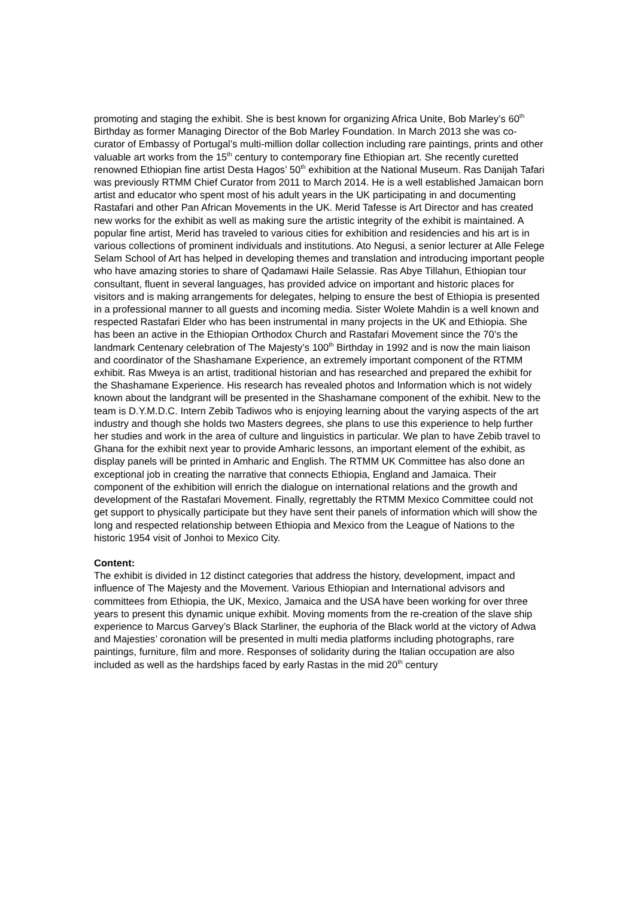promoting and staging the exhibit. She is best known for organizing Africa Unite, Bob Marley’s 60<sup>th</sup> Birthday as former Managing Director of the Bob Marley Foundation. In March 2013 she was co-curator of Embassy of Portugal’s multi-million dollar collection including rare paintings, prints and other valuable art works from the 15<sup>th</sup> century to contemporary fine Ethiopian art. She recently curetted renowned Ethiopian fine artist Desta Hagos’ 50<sup>th</sup> exhibition at the National Museum. Ras Danijah Tafari was previously RTMM Chief Curator from 2011 to March 2014. He is a well established Jamaican born artist and educator who spent most of his adult years in the UK participating in and documenting Rastafari and other Pan African Movements in the UK. Merid Tafesse is Art Director and has created new works for the exhibit as well as making sure the artistic integrity of the exhibit is maintained. A popular fine artist, Merid has traveled to various cities for exhibition and residencies and his art is in various collections of prominent individuals and institutions. Ato Negusi, a senior lecturer at Alle Felege Selam School of Art has helped in developing themes and translation and introducing important people who have amazing stories to share of Qadamawi Haile Selassie. Ras Abye Tillahun, Ethiopian tour consultant, fluent in several languages, has provided advice on important and historic places for visitors and is making arrangements for delegates, helping to ensure the best of Ethiopia is presented in a professional manner to all guests and incoming media. Sister Wolete Mahdin is a well known and respected Rastafari Elder who has been instrumental in many projects in the UK and Ethiopia. She has been an active in the Ethiopian Orthodox Church and Rastafari Movement since the 70’s the landmark Centenary celebration of The Majesty’s 100<sup>th</sup> Birthday in 1992 and is now the main liaison and coordinator of the Shashamane Experience, an extremely important component of the RTMM exhibit. Ras Mweya is an artist, traditional historian and has researched and prepared the exhibit for the Shashamane Experience. His research has revealed photos and Information which is not widely known about the landgrant will be presented in the Shashamane component of the exhibit. New to the team is D.Y.M.D.C. Intern Zebib Tadiwos who is enjoying learning about the varying aspects of the art industry and though she holds two Masters degrees, she plans to use this experience to help further her studies and work in the area of culture and linguistics in particular. We plan to have Zebib travel to Ghana for the exhibit next year to provide Amharic lessons, an important element of the exhibit, as display panels will be printed in Amharic and English. The RTMM UK Committee has also done an exceptional job in creating the narrative that connects Ethiopia, England and Jamaica. Their component of the exhibition will enrich the dialogue on international relations and the growth and development of the Rastafari Movement. Finally, regrettably the RTMM Mexico Committee could not get support to physically participate but they have sent their panels of information which will show the long and respected relationship between Ethiopia and Mexico from the League of Nations to the historic 1954 visit of Jonhoi to Mexico City.
Content:
The exhibit is divided in 12 distinct categories that address the history, development, impact and influence of The Majesty and the Movement. Various Ethiopian and International advisors and committees from Ethiopia, the UK, Mexico, Jamaica and the USA have been working for over three years to present this dynamic unique exhibit. Moving moments from the re-creation of the slave ship experience to Marcus Garvey’s Black Starliner, the euphoria of the Black world at the victory of Adwa and Majesties’ coronation will be presented in multi media platforms including photographs, rare paintings, furniture, film and more. Responses of solidarity during the Italian occupation are also included as well as the hardships faced by early Rastas in the mid 20<sup>th</sup> century